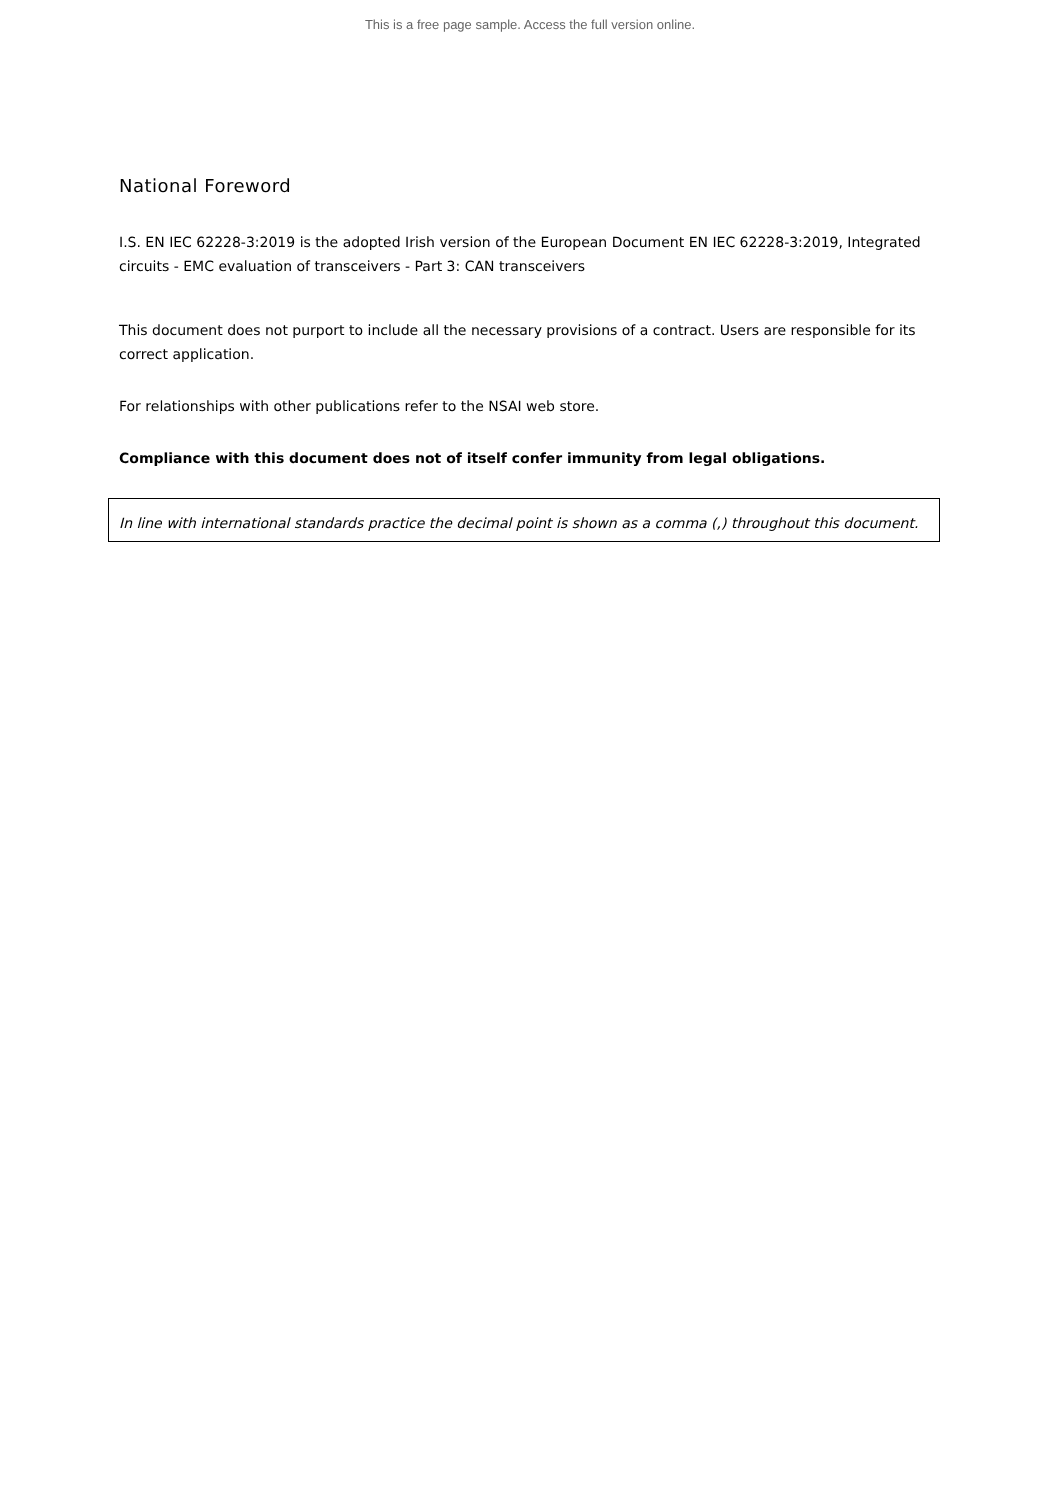This is a free page sample. Access the full version online.
National Foreword
I.S. EN IEC 62228-3:2019 is the adopted Irish version of the European Document EN IEC 62228-3:2019, Integrated circuits - EMC evaluation of transceivers - Part 3: CAN transceivers
This document does not purport to include all the necessary provisions of a contract. Users are responsible for its correct application.
For relationships with other publications refer to the NSAI web store.
Compliance with this document does not of itself confer immunity from legal obligations.
In line with international standards practice the decimal point is shown as a comma (,) throughout this document.